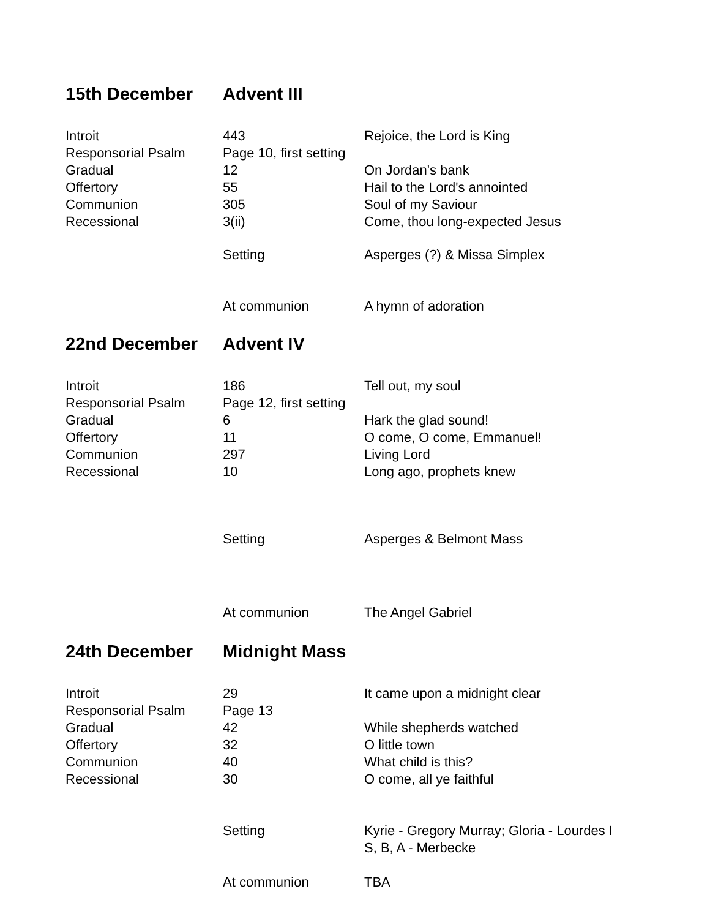| 15th December | Advent III | |
| --- | --- | --- |
| Introit | 443 | Rejoice, the Lord is King |
| Responsorial Psalm | Page 10, first setting | |
| Gradual | 12 | On Jordan's bank |
| Offertory | 55 | Hail to the Lord's annointed |
| Communion | 305 | Soul of my Saviour |
| Recessional | 3(ii) | Come, thou long-expected Jesus |
| | Setting | Asperges (?) & Missa Simplex |
| | At communion | A hymn of adoration |
| 22nd December | Advent IV | |
| Introit | 186 | Tell out, my soul |
| Responsorial Psalm | Page 12, first setting | |
| Gradual | 6 | Hark the glad sound! |
| Offertory | 11 | O come, O come, Emmanuel! |
| Communion | 297 | Living Lord |
| Recessional | 10 | Long ago, prophets knew |
| | Setting | Asperges & Belmont Mass |
| | At communion | The Angel Gabriel |
| 24th December | Midnight Mass | |
| Introit | 29 | It came upon a midnight clear |
| Responsorial Psalm | Page 13 | |
| Gradual | 42 | While shepherds watched |
| Offertory | 32 | O little town |
| Communion | 40 | What child is this? |
| Recessional | 30 | O come, all ye faithful |
| | Setting | Kyrie - Gregory Murray; Gloria - Lourdes I S, B, A - Merbecke |
| | At communion | TBA |